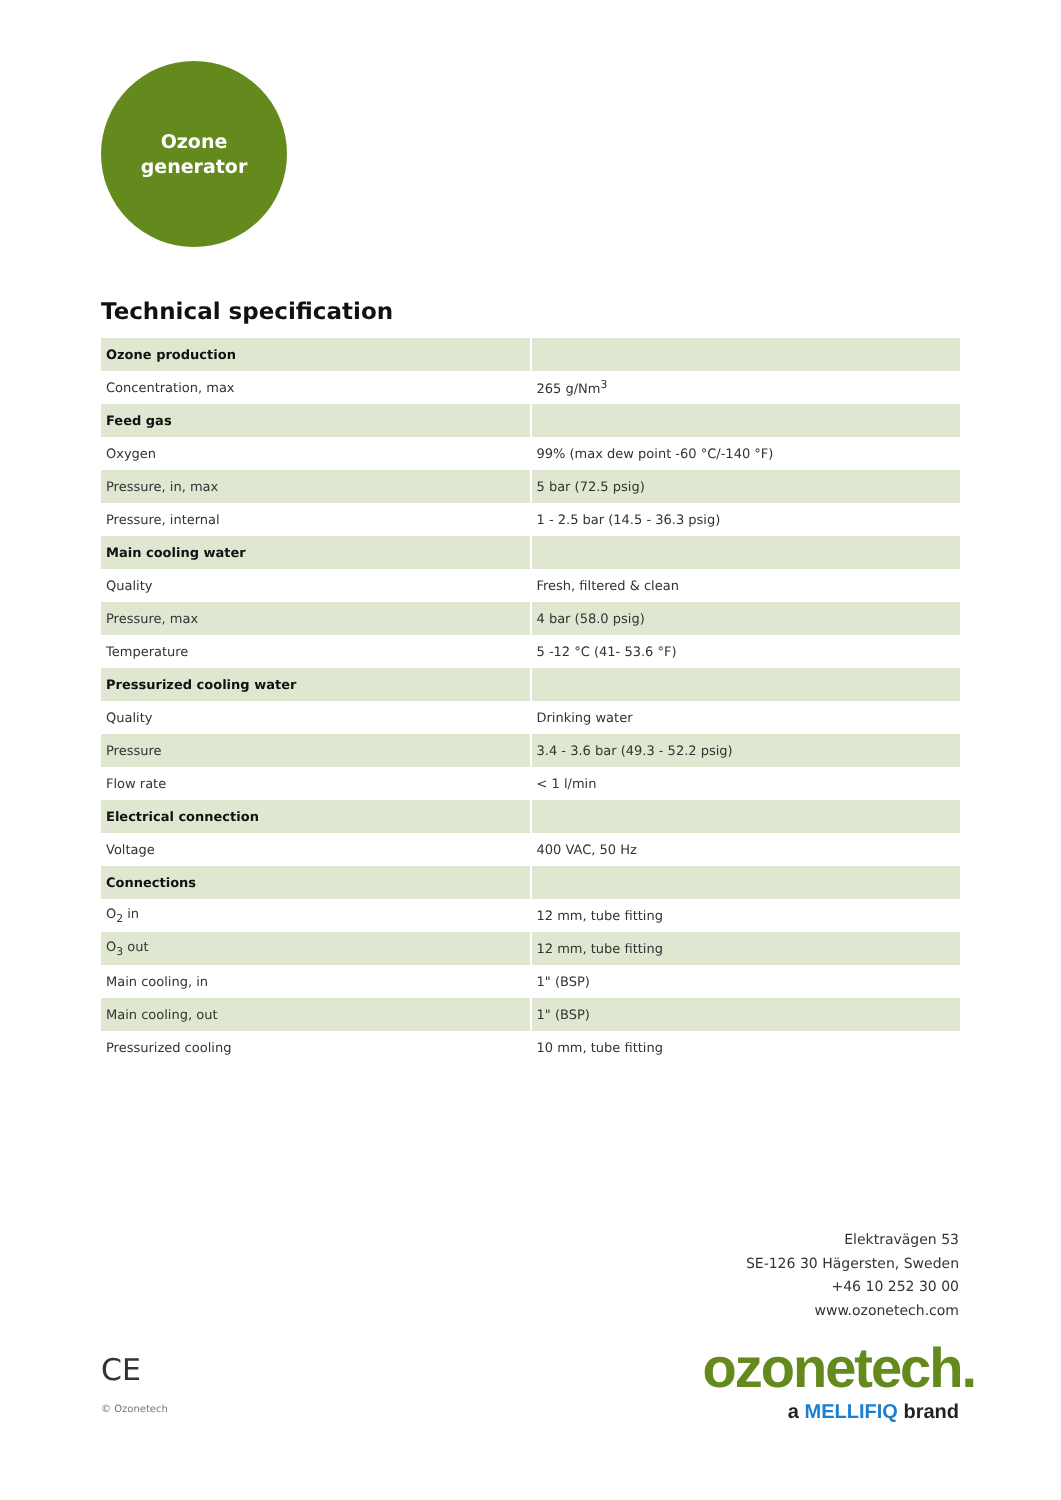Ozone
generator
Technical specification
| Ozone production | |
| Concentration, max | 265 g/Nm<sup>3</sup> |
| Feed gas | |
| Oxygen | 99% (max dew point -60 °C/-140 °F) |
| Pressure, in, max | 5 bar (72.5 psig) |
| Pressure, internal | 1 - 2.5 bar (14.5 - 36.3 psig) |
| Main cooling water | |
| Quality | Fresh, filtered & clean |
| Pressure, max | 4 bar (58.0 psig) |
| Temperature | 5 -12 °C (41- 53.6 °F) |
| Pressurized cooling water | |
| Quality | Drinking water |
| Pressure | 3.4 - 3.6 bar (49.3 - 52.2 psig) |
| Flow rate | < 1 l/min |
| Electrical connection | |
| Voltage | 400 VAC, 50 Hz |
| Connections | |
| O<sub>2</sub> in | 12 mm, tube fitting |
| O<sub>3</sub> out | 12 mm, tube fitting |
| Main cooling, in | 1" (BSP) |
| Main cooling, out | 1" (BSP) |
| Pressurized cooling | 10 mm, tube fitting |
Elektravägen 53
SE-126 30 Hägersten, Sweden
+46 10 252 30 00
www.ozonetech.com
ozonetech.
a MELLIFIQ brand
CE
© Ozonetech